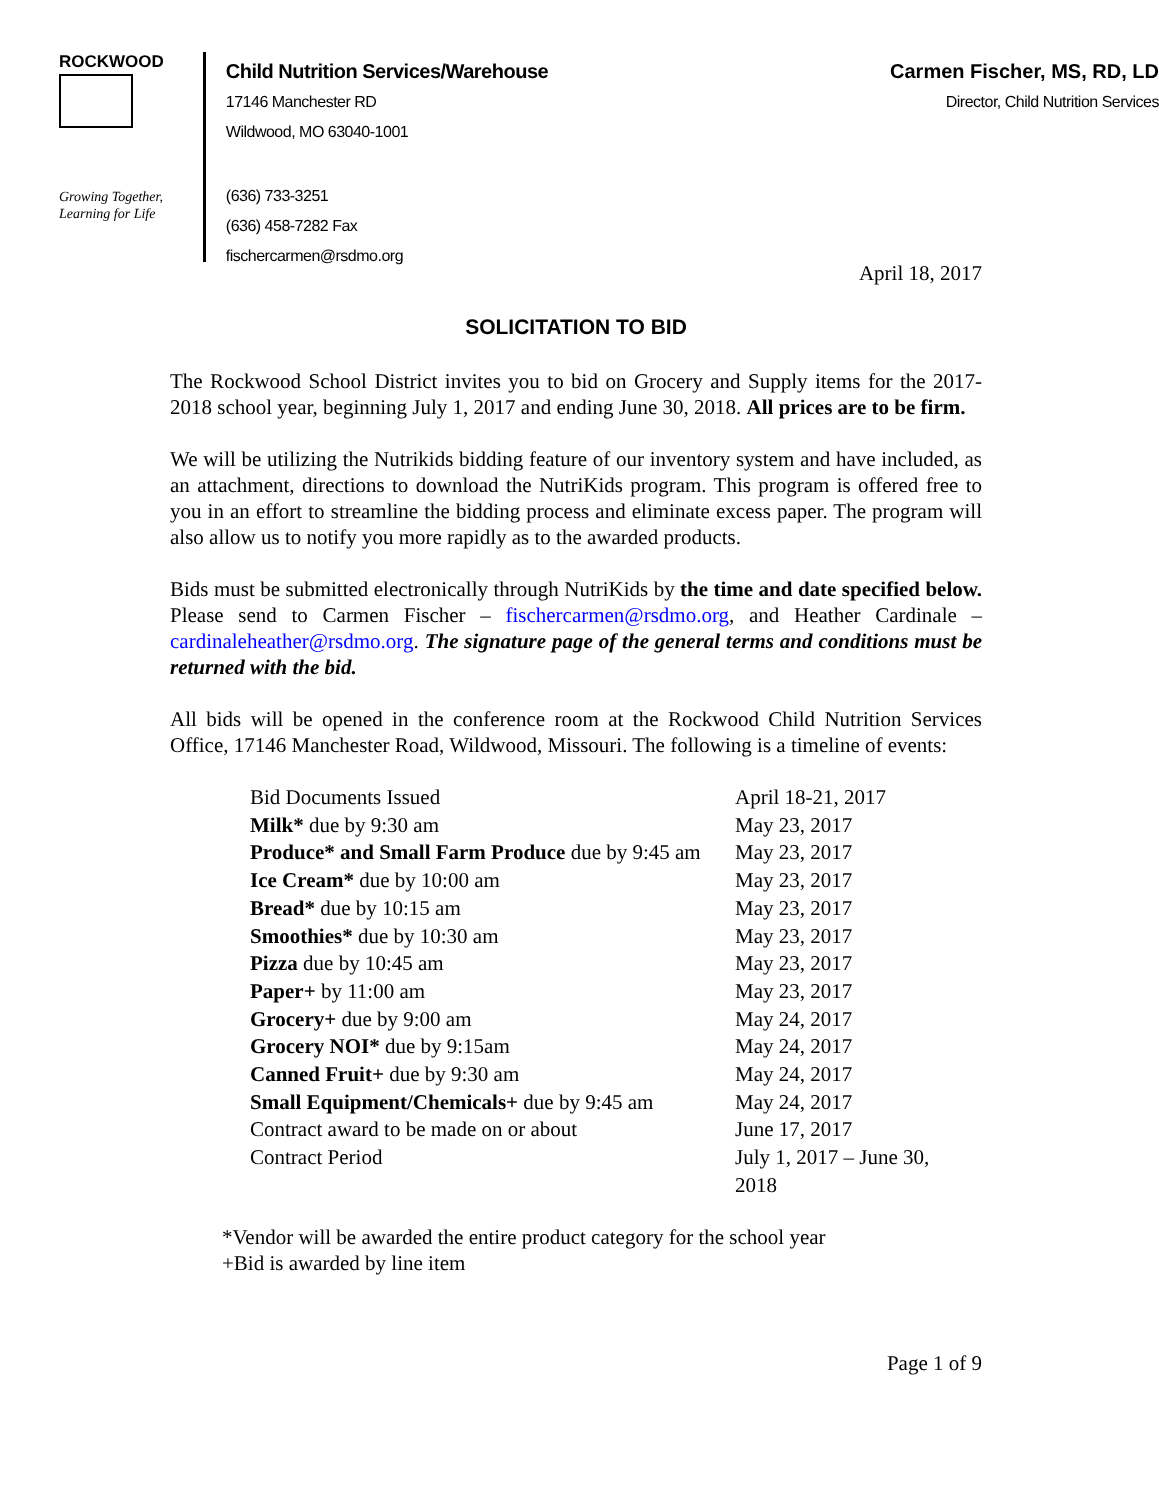ROCKWOOD
Growing Together,
Learning for Life
Child Nutrition Services/Warehouse
17146 Manchester RD
Wildwood, MO 63040-1001
(636) 733-3251
(636) 458-7282 Fax
fischercarmen@rsdmo.org
Carmen Fischer, MS, RD, LD
Director, Child Nutrition Services
April 18, 2017
SOLICITATION TO BID
The Rockwood School District invites you to bid on Grocery and Supply items for the 2017-2018 school year, beginning July 1, 2017 and ending June 30, 2018. All prices are to be firm.
We will be utilizing the Nutrikids bidding feature of our inventory system and have included, as an attachment, directions to download the NutriKids program. This program is offered free to you in an effort to streamline the bidding process and eliminate excess paper. The program will also allow us to notify you more rapidly as to the awarded products.
Bids must be submitted electronically through NutriKids by the time and date specified below. Please send to Carmen Fischer – fischercarmen@rsdmo.org, and Heather Cardinale – cardinaleheather@rsdmo.org. The signature page of the general terms and conditions must be returned with the bid.
All bids will be opened in the conference room at the Rockwood Child Nutrition Services Office, 17146 Manchester Road, Wildwood, Missouri. The following is a timeline of events:
Bid Documents Issued April 18-21, 2017
Milk* due by 9:30 am May 23, 2017
Produce* and Small Farm Produce due by 9:45 am May 23, 2017
Ice Cream* due by 10:00 am May 23, 2017
Bread* due by 10:15 am May 23, 2017
Smoothies* due by 10:30 am May 23, 2017
Pizza due by 10:45 am May 23, 2017
Paper+ by 11:00 am May 23, 2017
Grocery+ due by 9:00 am May 24, 2017
Grocery NOI* due by 9:15am May 24, 2017
Canned Fruit+ due by 9:30 am May 24, 2017
Small Equipment/Chemicals+ due by 9:45 am May 24, 2017
Contract award to be made on or about June 17, 2017
Contract Period July 1, 2017 – June 30, 2018
*Vendor will be awarded the entire product category for the school year
+Bid is awarded by line item
Page 1 of 9